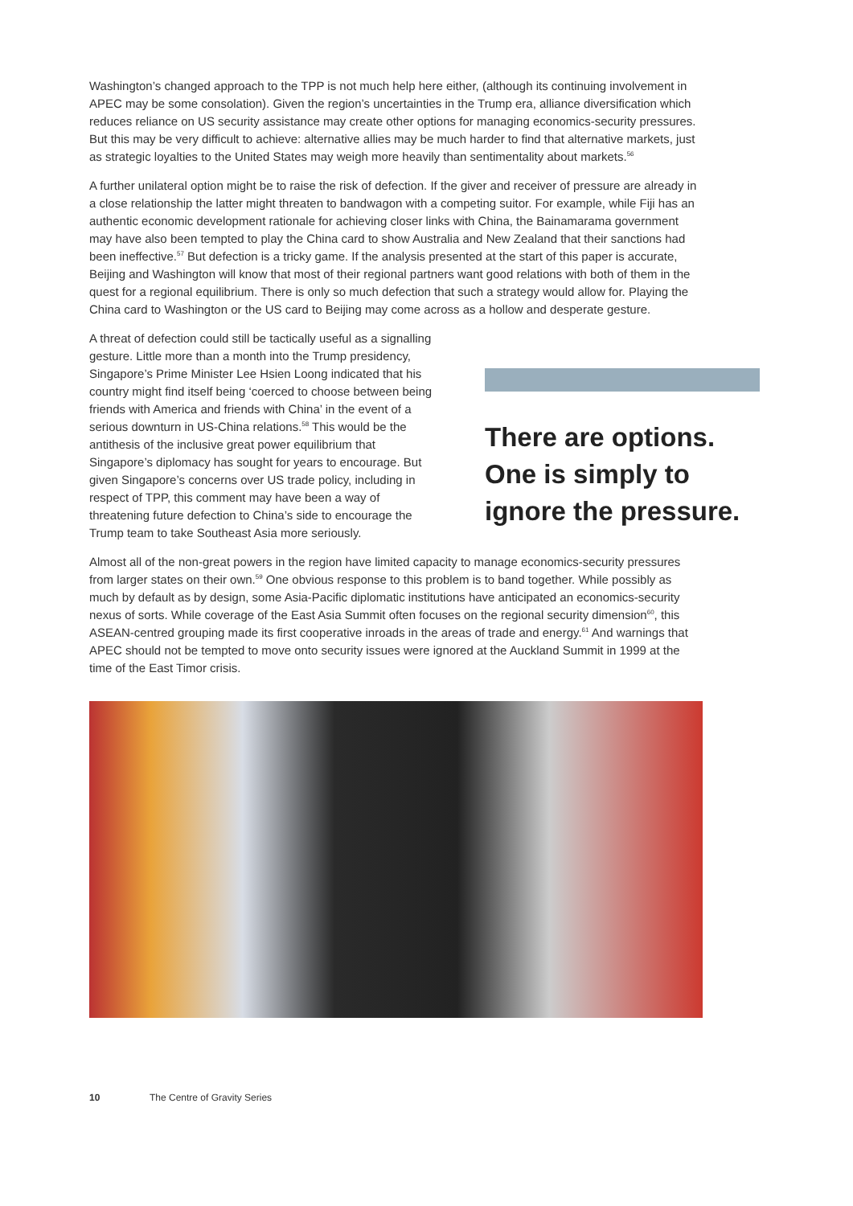Washington’s changed approach to the TPP is not much help here either, (although its continuing involvement in APEC may be some consolation). Given the region’s uncertainties in the Trump era, alliance diversification which reduces reliance on US security assistance may create other options for managing economics-security pressures. But this may be very difficult to achieve: alternative allies may be much harder to find that alternative markets, just as strategic loyalties to the United States may weigh more heavily than sentimentality about markets.<sup>56</sup>
A further unilateral option might be to raise the risk of defection. If the giver and receiver of pressure are already in a close relationship the latter might threaten to bandwagon with a competing suitor. For example, while Fiji has an authentic economic development rationale for achieving closer links with China, the Bainamarama government may have also been tempted to play the China card to show Australia and New Zealand that their sanctions had been ineffective.<sup>57</sup> But defection is a tricky game. If the analysis presented at the start of this paper is accurate, Beijing and Washington will know that most of their regional partners want good relations with both of them in the quest for a regional equilibrium. There is only so much defection that such a strategy would allow for. Playing the China card to Washington or the US card to Beijing may come across as a hollow and desperate gesture.
A threat of defection could still be tactically useful as a signalling gesture. Little more than a month into the Trump presidency, Singapore’s Prime Minister Lee Hsien Loong indicated that his country might find itself being ‘coerced to choose between being friends with America and friends with China’ in the event of a serious downturn in US-China relations.<sup>58</sup> This would be the antithesis of the inclusive great power equilibrium that Singapore’s diplomacy has sought for years to encourage. But given Singapore’s concerns over US trade policy, including in respect of TPP, this comment may have been a way of threatening future defection to China’s side to encourage the Trump team to take Southeast Asia more seriously.
There are options. One is simply to ignore the pressure.
Almost all of the non-great powers in the region have limited capacity to manage economics-security pressures from larger states on their own.<sup>59</sup> One obvious response to this problem is to band together. While possibly as much by default as by design, some Asia-Pacific diplomatic institutions have anticipated an economics-security nexus of sorts. While coverage of the East Asia Summit often focuses on the regional security dimension<sup>60</sup>, this ASEAN-centred grouping made its first cooperative inroads in the areas of trade and energy.<sup>61</sup> And warnings that APEC should not be tempted to move onto security issues were ignored at the Auckland Summit in 1999 at the time of the East Timor crisis.
10 The Centre of Gravity Series